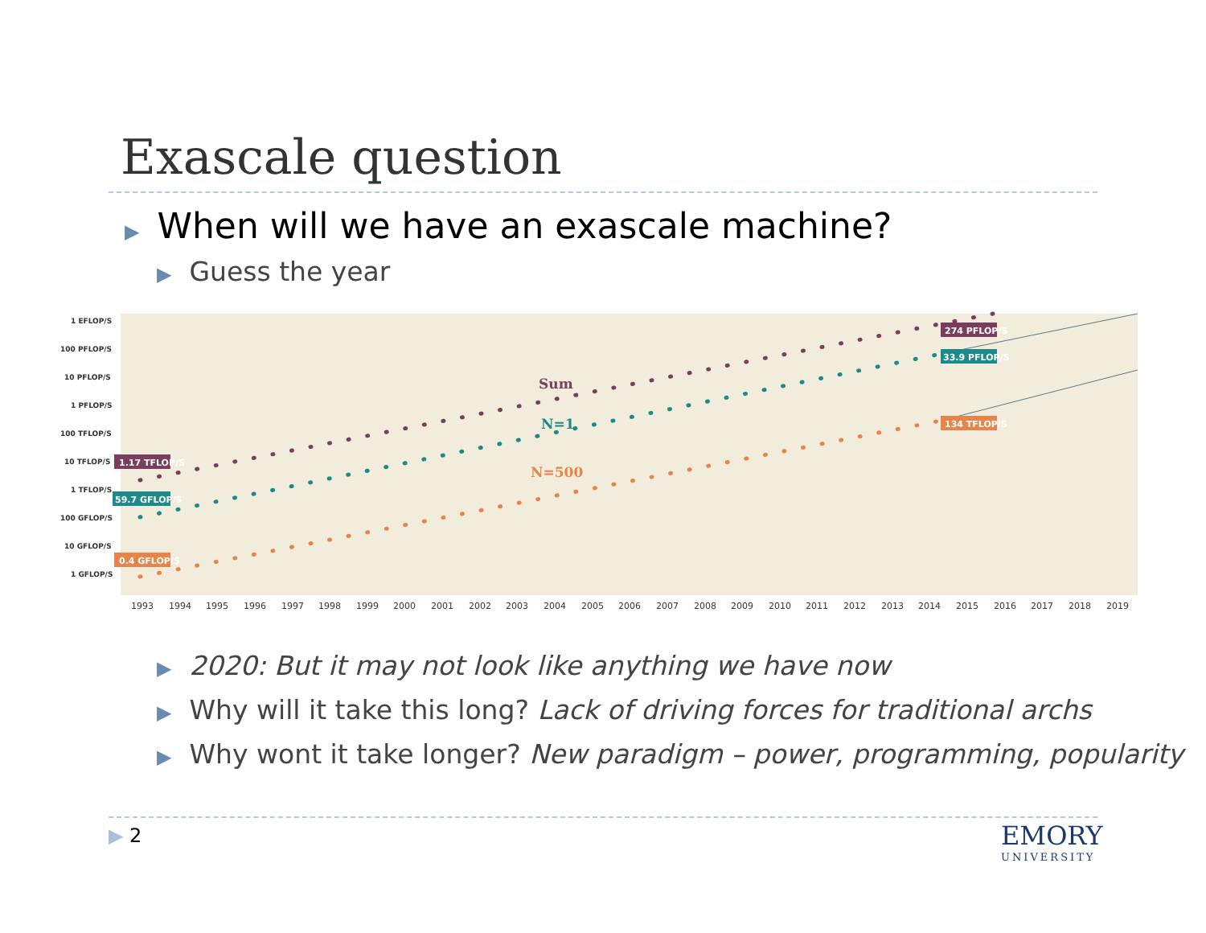Exascale question
▶ When will we have an exascale machine?
▶ Guess the year
1 EFLOP/S
100 PFLOP/S
10 PFLOP/S
1 PFLOP/S
100 TFLOP/S
10 TFLOP/S
1 TFLOP/S
100 GFLOP/S
10 GFLOP/S
1 GFLOP/S
1993
1994
1995
1996
1997
1998
1999
2000
2001
2002
2003
2004
2005
2006
2007
2008
2009
2010
2011
2012
2013
2014
2015
2016
2017
2018
2019
Sum
N=1
N=500
1.17 TFLOP/S
59.7 GFLOP/S
0.4 GFLOP/S
274 PFLOP/S
33.9 PFLOP/S
134 TFLOP/S
▶ 2020: But it may not look like anything we have now
▶ Why will it take this long? Lack of driving forces for traditional archs
▶ Why wont it take longer? New paradigm – power, programming, popularity
▶ 2 EMORY
UNIVERSITY